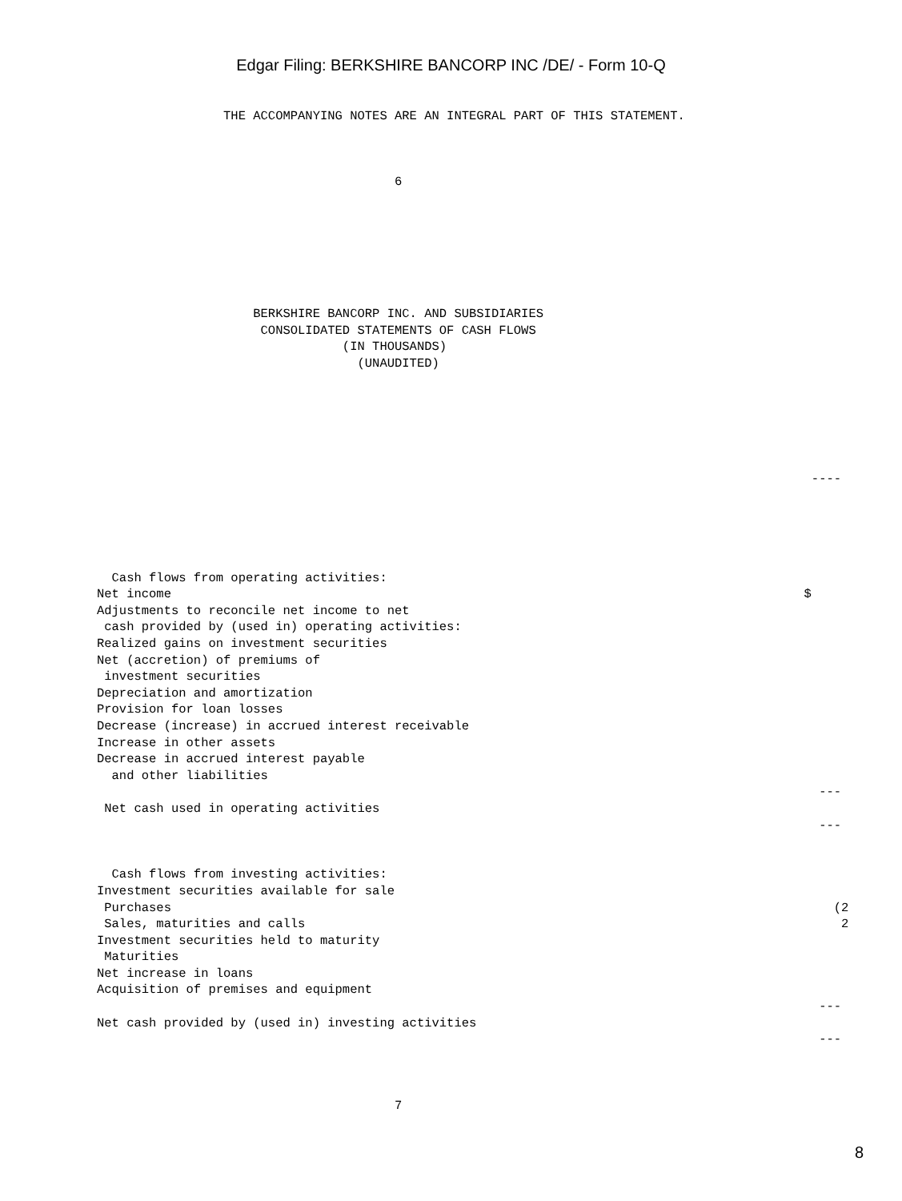Edgar Filing: BERKSHIRE BANCORP INC /DE/ - Form 10-Q
                              THE ACCOMPANYING NOTES ARE AN INTEGRAL PART OF THIS STATEMENT.



                                                     6







                                  BERKSHIRE BANCORP INC. AND SUBSIDIARIES
                                   CONSOLIDATED STATEMENTS OF CASH FLOWS
                                              (IN THOUSANDS)
                                                (UNAUDITED)






                                                                                                             ----





               Cash flows from operating activities:
             Net income                                                                                     $
             Adjustments to reconcile net income to net
              cash provided by (used in) operating activities:
             Realized gains on investment securities
             Net (accretion) of premiums of
              investment securities
             Depreciation and amortization
             Provision for loan losses
             Decrease (increase) in accrued interest receivable
             Increase in other assets
             Decrease in accrued interest payable
               and other liabilities
                                                                                                              ---
              Net cash used in operating activities
                                                                                                              ---


               Cash flows from investing activities:
             Investment securities available for sale
              Purchases                                                                                         (2
              Sales, maturities and calls                                                                        2
             Investment securities held to maturity
              Maturities
             Net increase in loans
             Acquisition of premises and equipment
                                                                                                              ---
             Net cash provided by (used in) investing activities
                                                                                                              ---



                                                     7
8